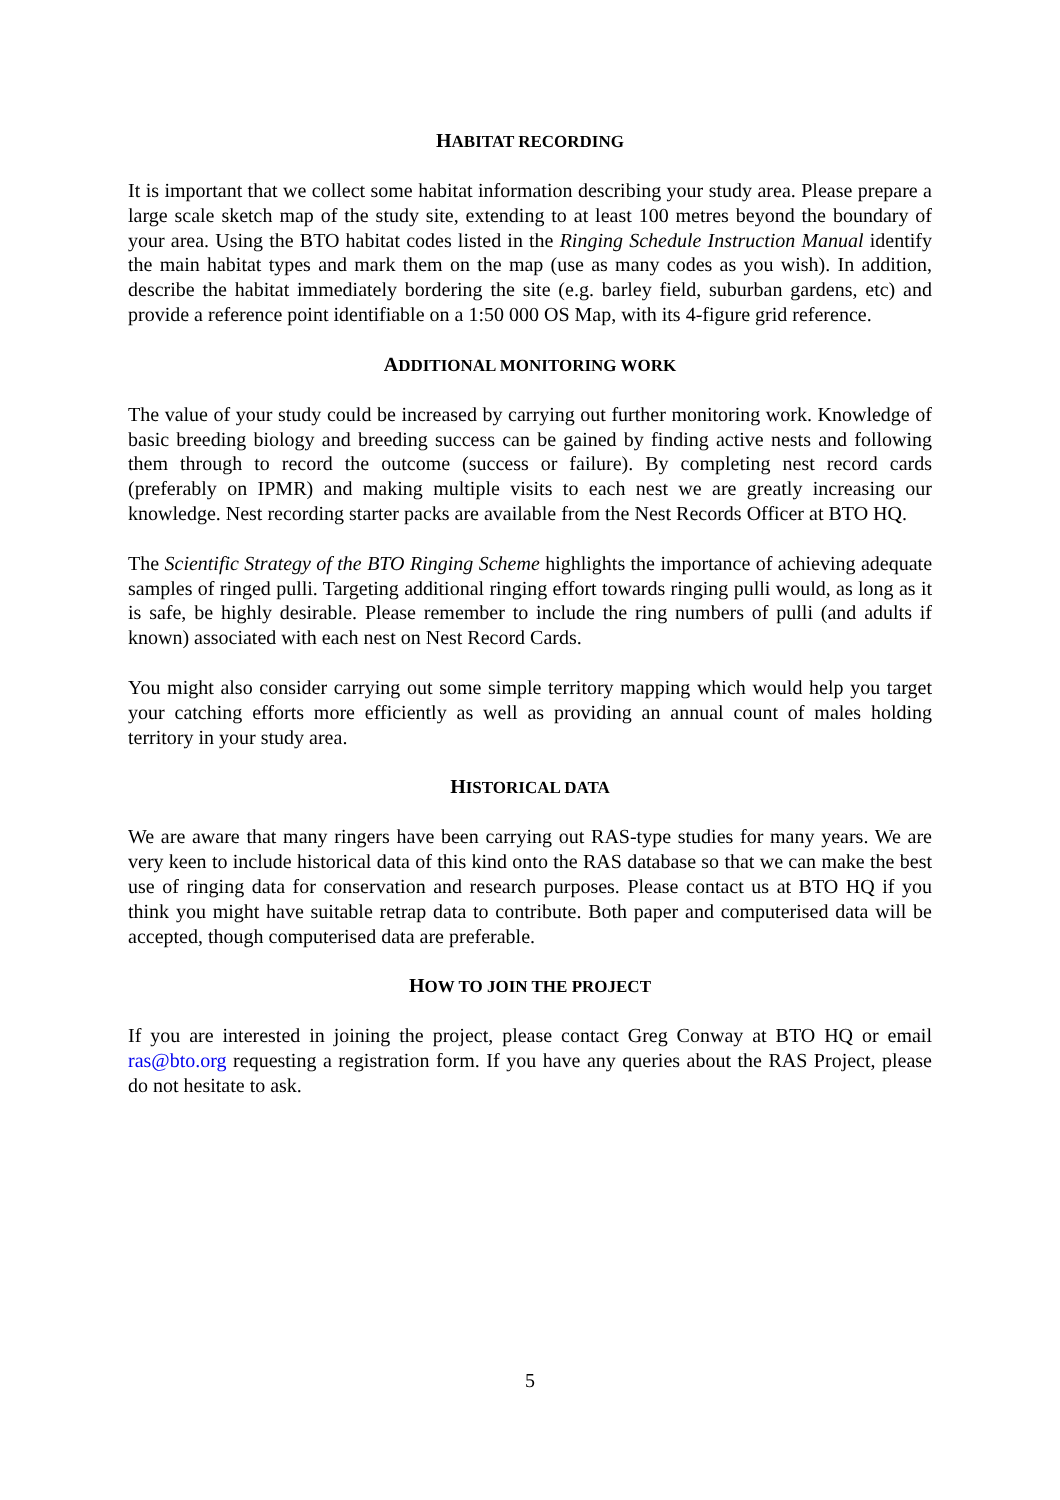HABITAT RECORDING
It is important that we collect some habitat information describing your study area. Please prepare a large scale sketch map of the study site, extending to at least 100 metres beyond the boundary of your area. Using the BTO habitat codes listed in the Ringing Schedule Instruction Manual identify the main habitat types and mark them on the map (use as many codes as you wish). In addition, describe the habitat immediately bordering the site (e.g. barley field, suburban gardens, etc) and provide a reference point identifiable on a 1:50 000 OS Map, with its 4-figure grid reference.
ADDITIONAL MONITORING WORK
The value of your study could be increased by carrying out further monitoring work. Knowledge of basic breeding biology and breeding success can be gained by finding active nests and following them through to record the outcome (success or failure). By completing nest record cards (preferably on IPMR) and making multiple visits to each nest we are greatly increasing our knowledge. Nest recording starter packs are available from the Nest Records Officer at BTO HQ.
The Scientific Strategy of the BTO Ringing Scheme highlights the importance of achieving adequate samples of ringed pulli. Targeting additional ringing effort towards ringing pulli would, as long as it is safe, be highly desirable. Please remember to include the ring numbers of pulli (and adults if known) associated with each nest on Nest Record Cards.
You might also consider carrying out some simple territory mapping which would help you target your catching efforts more efficiently as well as providing an annual count of males holding territory in your study area.
HISTORICAL DATA
We are aware that many ringers have been carrying out RAS-type studies for many years. We are very keen to include historical data of this kind onto the RAS database so that we can make the best use of ringing data for conservation and research purposes. Please contact us at BTO HQ if you think you might have suitable retrap data to contribute. Both paper and computerised data will be accepted, though computerised data are preferable.
HOW TO JOIN THE PROJECT
If you are interested in joining the project, please contact Greg Conway at BTO HQ or email ras@bto.org requesting a registration form. If you have any queries about the RAS Project, please do not hesitate to ask.
5